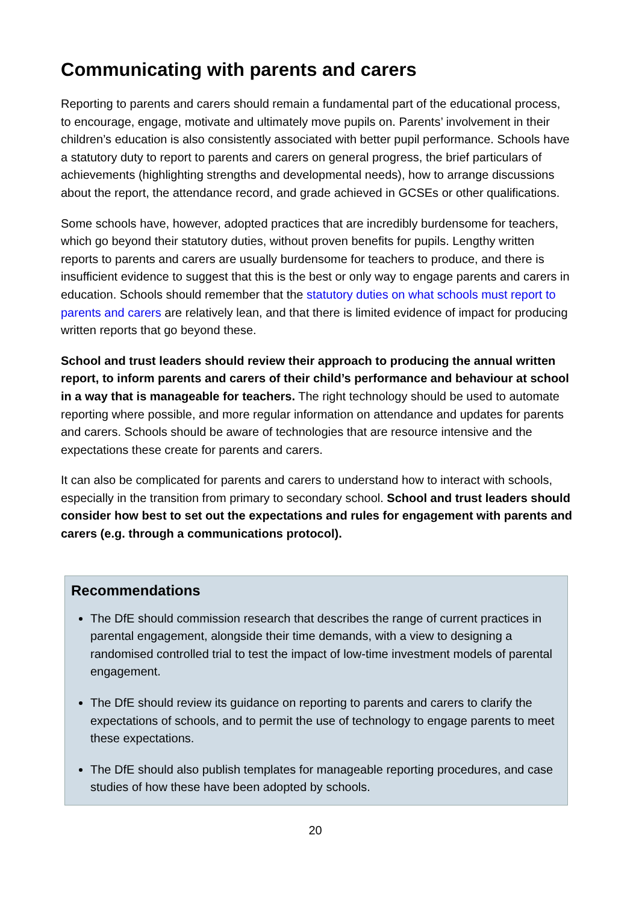Communicating with parents and carers
Reporting to parents and carers should remain a fundamental part of the educational process, to encourage, engage, motivate and ultimately move pupils on. Parents’ involvement in their children’s education is also consistently associated with better pupil performance. Schools have a statutory duty to report to parents and carers on general progress, the brief particulars of achievements (highlighting strengths and developmental needs), how to arrange discussions about the report, the attendance record, and grade achieved in GCSEs or other qualifications.
Some schools have, however, adopted practices that are incredibly burdensome for teachers, which go beyond their statutory duties, without proven benefits for pupils. Lengthy written reports to parents and carers are usually burdensome for teachers to produce, and there is insufficient evidence to suggest that this is the best or only way to engage parents and carers in education. Schools should remember that the statutory duties on what schools must report to parents and carers are relatively lean, and that there is limited evidence of impact for producing written reports that go beyond these.
School and trust leaders should review their approach to producing the annual written report, to inform parents and carers of their child’s performance and behaviour at school in a way that is manageable for teachers. The right technology should be used to automate reporting where possible, and more regular information on attendance and updates for parents and carers. Schools should be aware of technologies that are resource intensive and the expectations these create for parents and carers.
It can also be complicated for parents and carers to understand how to interact with schools, especially in the transition from primary to secondary school. School and trust leaders should consider how best to set out the expectations and rules for engagement with parents and carers (e.g. through a communications protocol).
Recommendations
The DfE should commission research that describes the range of current practices in parental engagement, alongside their time demands, with a view to designing a randomised controlled trial to test the impact of low-time investment models of parental engagement.
The DfE should review its guidance on reporting to parents and carers to clarify the expectations of schools, and to permit the use of technology to engage parents to meet these expectations.
The DfE should also publish templates for manageable reporting procedures, and case studies of how these have been adopted by schools.
20